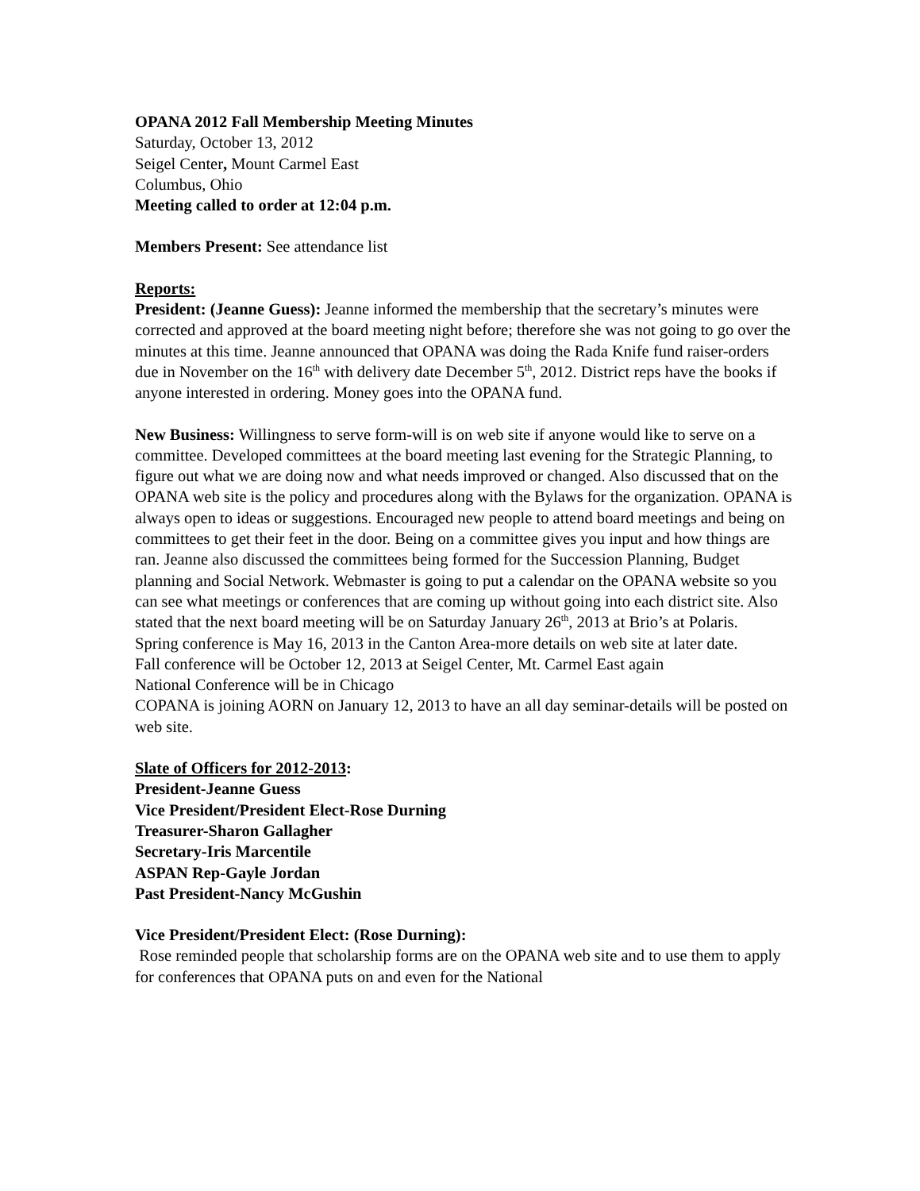OPANA 2012 Fall Membership Meeting Minutes
Saturday, October 13, 2012
Seigel Center, Mount Carmel East
Columbus, Ohio
Meeting called to order at 12:04 p.m.
Members Present: See attendance list
Reports:
President: (Jeanne Guess): Jeanne informed the membership that the secretary’s minutes were corrected and approved at the board meeting night before; therefore she was not going to go over the minutes at this time. Jeanne announced that OPANA was doing the Rada Knife fund raiser-orders due in November on the 16<sup>th</sup> with delivery date December 5<sup>th</sup>, 2012. District reps have the books if anyone interested in ordering. Money goes into the OPANA fund.
New Business: Willingness to serve form-will is on web site if anyone would like to serve on a committee. Developed committees at the board meeting last evening for the Strategic Planning, to figure out what we are doing now and what needs improved or changed. Also discussed that on the OPANA web site is the policy and procedures along with the Bylaws for the organization. OPANA is always open to ideas or suggestions. Encouraged new people to attend board meetings and being on committees to get their feet in the door. Being on a committee gives you input and how things are ran. Jeanne also discussed the committees being formed for the Succession Planning, Budget planning and Social Network. Webmaster is going to put a calendar on the OPANA website so you can see what meetings or conferences that are coming up without going into each district site. Also stated that the next board meeting will be on Saturday January 26<sup>th</sup>, 2013 at Brio’s at Polaris.
Spring conference is May 16, 2013 in the Canton Area-more details on web site at later date.
Fall conference will be October 12, 2013 at Seigel Center, Mt. Carmel East again
National Conference will be in Chicago
COPANA is joining AORN on January 12, 2013 to have an all day seminar-details will be posted on web site.
Slate of Officers for 2012-2013:
President-Jeanne Guess
Vice President/President Elect-Rose Durning
Treasurer-Sharon Gallagher
Secretary-Iris Marcentile
ASPAN Rep-Gayle Jordan
Past President-Nancy McGushin
Vice President/President Elect: (Rose Durning):
Rose reminded people that scholarship forms are on the OPANA web site and to use them to apply for conferences that OPANA puts on and even for the National